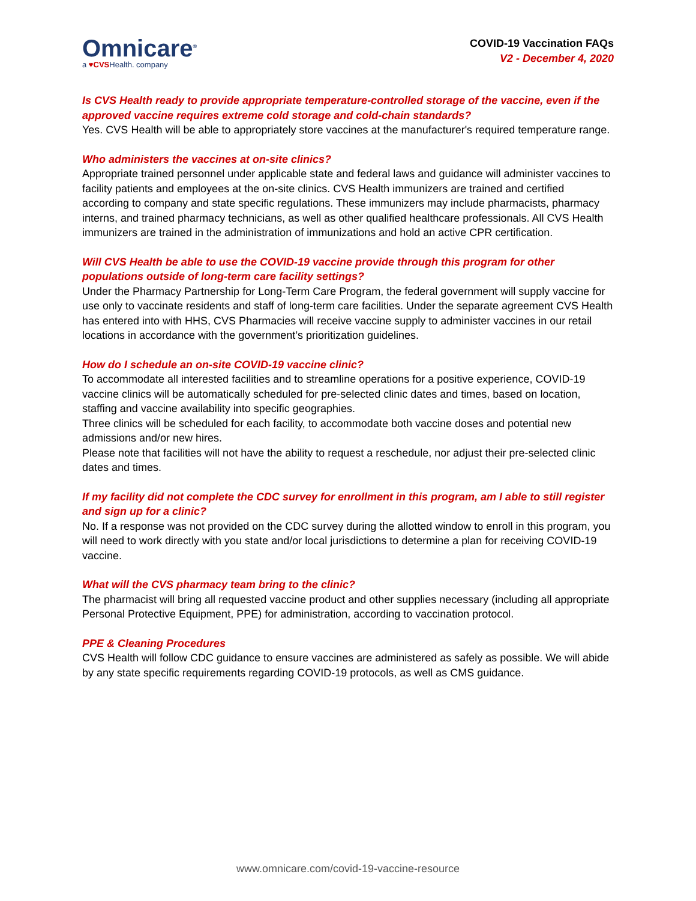Omnicare<sup>®</sup>
a ♥CVSHealth. company
COVID-19 Vaccination FAQs
V2 - December 4, 2020
Is CVS Health ready to provide appropriate temperature-controlled storage of the vaccine, even if the approved vaccine requires extreme cold storage and cold-chain standards?
Yes. CVS Health will be able to appropriately store vaccines at the manufacturer's required temperature range.
Who administers the vaccines at on-site clinics?
Appropriate trained personnel under applicable state and federal laws and guidance will administer vaccines to facility patients and employees at the on-site clinics. CVS Health immunizers are trained and certified according to company and state specific regulations. These immunizers may include pharmacists, pharmacy interns, and trained pharmacy technicians, as well as other qualified healthcare professionals. All CVS Health immunizers are trained in the administration of immunizations and hold an active CPR certification.
Will CVS Health be able to use the COVID-19 vaccine provide through this program for other populations outside of long-term care facility settings?
Under the Pharmacy Partnership for Long-Term Care Program, the federal government will supply vaccine for use only to vaccinate residents and staff of long-term care facilities. Under the separate agreement CVS Health has entered into with HHS, CVS Pharmacies will receive vaccine supply to administer vaccines in our retail locations in accordance with the government’s prioritization guidelines.
How do I schedule an on-site COVID-19 vaccine clinic?
To accommodate all interested facilities and to streamline operations for a positive experience, COVID-19 vaccine clinics will be automatically scheduled for pre-selected clinic dates and times, based on location, staffing and vaccine availability into specific geographies.
Three clinics will be scheduled for each facility, to accommodate both vaccine doses and potential new admissions and/or new hires.
Please note that facilities will not have the ability to request a reschedule, nor adjust their pre-selected clinic dates and times.
If my facility did not complete the CDC survey for enrollment in this program, am I able to still register and sign up for a clinic?
No. If a response was not provided on the CDC survey during the allotted window to enroll in this program, you will need to work directly with you state and/or local jurisdictions to determine a plan for receiving COVID-19 vaccine.
What will the CVS pharmacy team bring to the clinic?
The pharmacist will bring all requested vaccine product and other supplies necessary (including all appropriate Personal Protective Equipment, PPE) for administration, according to vaccination protocol.
PPE & Cleaning Procedures
CVS Health will follow CDC guidance to ensure vaccines are administered as safely as possible. We will abide by any state specific requirements regarding COVID-19 protocols, as well as CMS guidance.
www.omnicare.com/covid-19-vaccine-resource